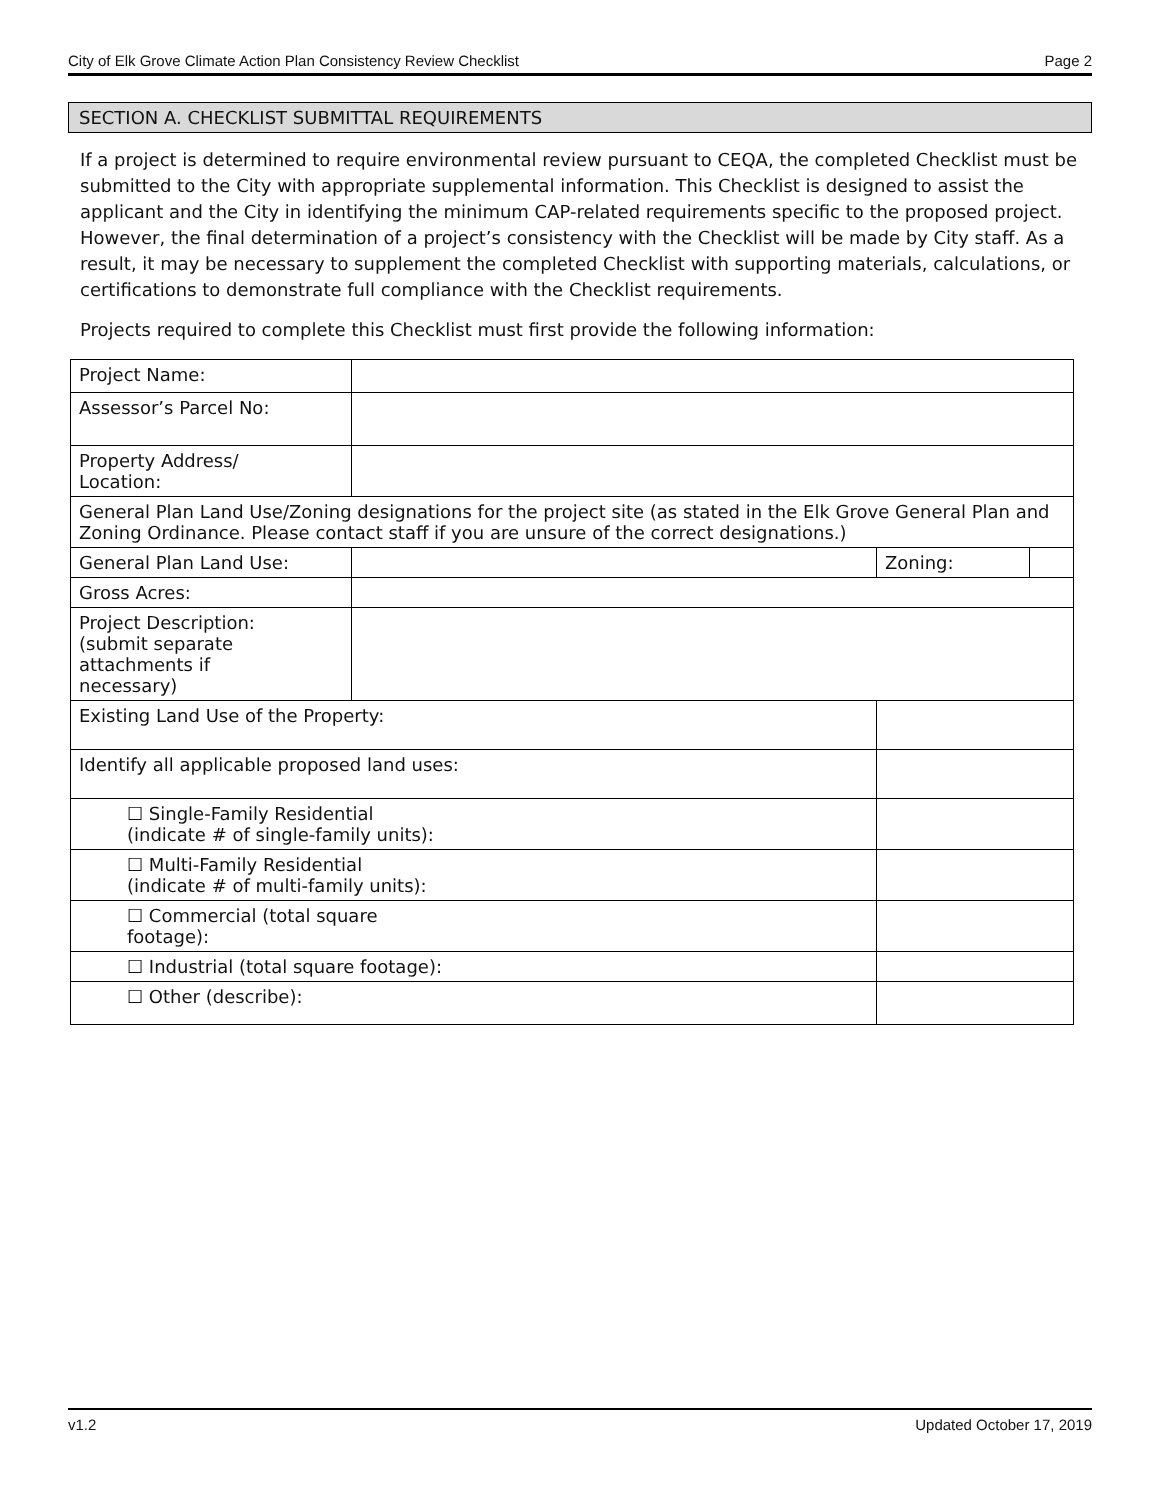City of Elk Grove Climate Action Plan Consistency Review Checklist Page 2
SECTION A. CHECKLIST SUBMITTAL REQUIREMENTS
If a project is determined to require environmental review pursuant to CEQA, the completed Checklist must be submitted to the City with appropriate supplemental information. This Checklist is designed to assist the applicant and the City in identifying the minimum CAP-related requirements specific to the proposed project. However, the final determination of a project’s consistency with the Checklist will be made by City staff. As a result, it may be necessary to supplement the completed Checklist with supporting materials, calculations, or certifications to demonstrate full compliance with the Checklist requirements.
Projects required to complete this Checklist must first provide the following information:
| Project Name: | | | | |
| Assessor’s Parcel No: | | | | |
| Property Address/ Location: | | | | |
| General Plan Land Use/Zoning designations for the project site (as stated in the Elk Grove General Plan and Zoning Ordinance. Please contact staff if you are unsure of the correct designations.) | | | | |
| General Plan Land Use: | | | Zoning: | |
| Gross Acres: | | | | |
| Project Description: (submit separate attachments if necessary) | | | | |
| Existing Land Use of the Property: | | | | |
| Identify all applicable proposed land uses: | | | | |
| ☐ Single-Family Residential (indicate # of single-family units): | | | | |
| ☐ Multi-Family Residential (indicate # of multi-family units): | | | | |
| ☐ Commercial (total square footage): | | | | |
| ☐ Industrial (total square footage): | | | | |
| ☐ Other (describe): | | | | |
v1.2 Updated October 17, 2019